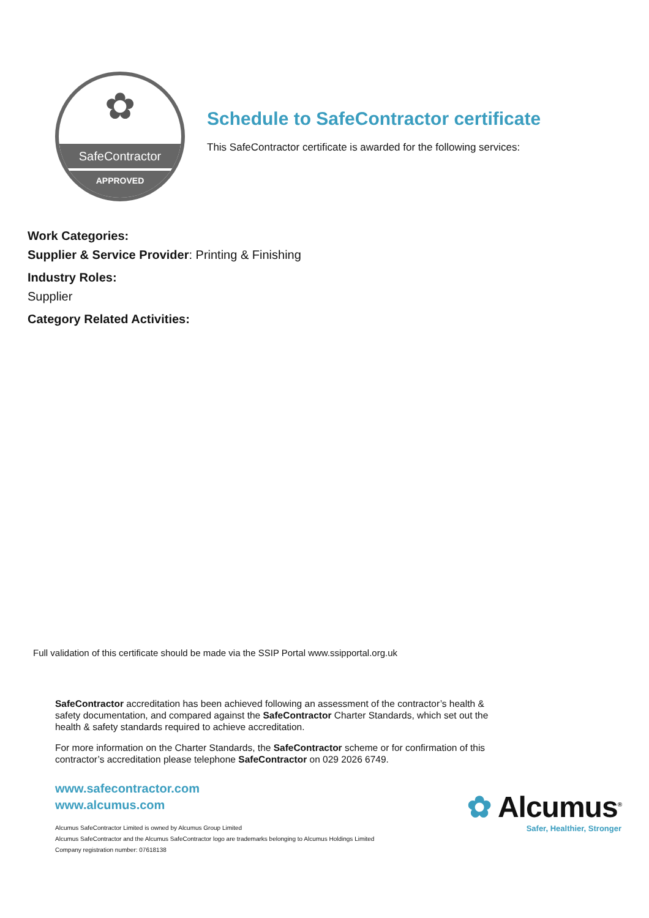✿
SafeContractor
APPROVED
Schedule to SafeContractor certificate
This SafeContractor certificate is awarded for the following services:
Work Categories:
Supplier & Service Provider: Printing & Finishing
Industry Roles:
Supplier
Category Related Activities:
Full validation of this certificate should be made via the SSIP Portal www.ssipportal.org.uk
SafeContractor accreditation has been achieved following an assessment of the contractor’s health & safety documentation, and compared against the SafeContractor Charter Standards, which set out the health & safety standards required to achieve accreditation.
For more information on the Charter Standards, the SafeContractor scheme or for confirmation of this contractor’s accreditation please telephone SafeContractor on 029 2026 6749.
www.safecontractor.com
www.alcumus.com
Alcumus SafeContractor Limited is owned by Alcumus Group Limited
Alcumus SafeContractor and the Alcumus SafeContractor logo are trademarks belonging to Alcumus Holdings Limited
Company registration number: 07618138
✿ Alcumus<sup>®</sup>
Safer, Healthier, Stronger